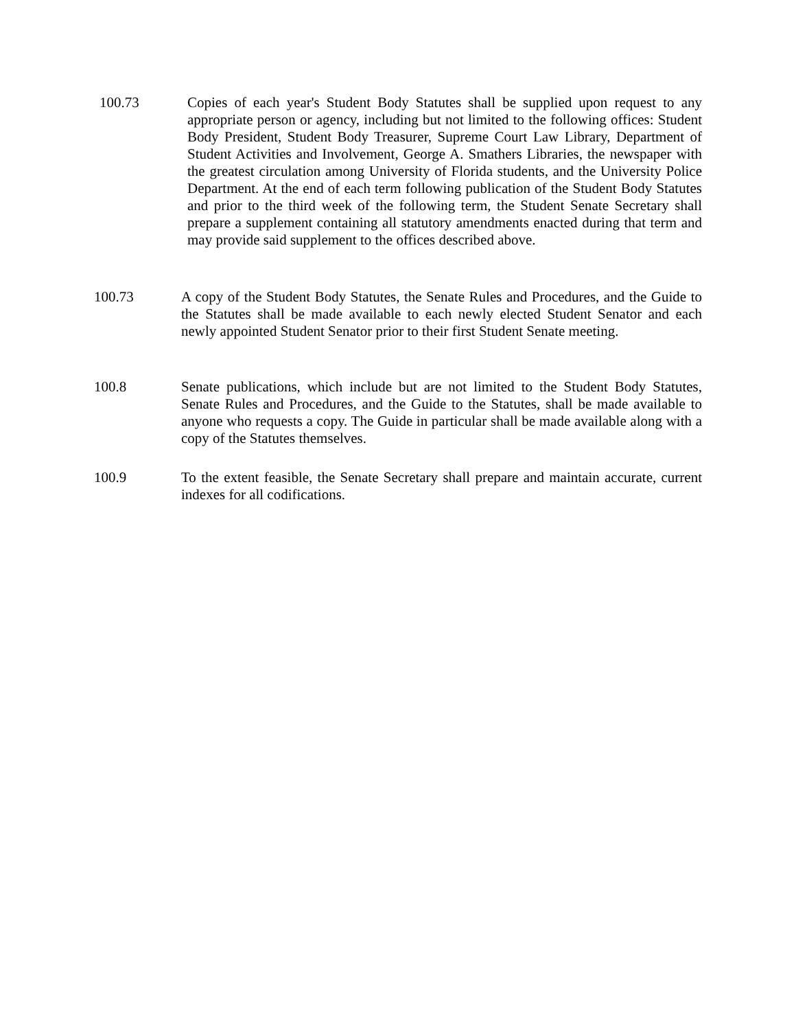100.73 Copies of each year's Student Body Statutes shall be supplied upon request to any appropriate person or agency, including but not limited to the following offices: Student Body President, Student Body Treasurer, Supreme Court Law Library, Department of Student Activities and Involvement, George A. Smathers Libraries, the newspaper with the greatest circulation among University of Florida students, and the University Police Department. At the end of each term following publication of the Student Body Statutes and prior to the third week of the following term, the Student Senate Secretary shall prepare a supplement containing all statutory amendments enacted during that term and may provide said supplement to the offices described above.
100.73 A copy of the Student Body Statutes, the Senate Rules and Procedures, and the Guide to the Statutes shall be made available to each newly elected Student Senator and each newly appointed Student Senator prior to their first Student Senate meeting.
100.8 Senate publications, which include but are not limited to the Student Body Statutes, Senate Rules and Procedures, and the Guide to the Statutes, shall be made available to anyone who requests a copy. The Guide in particular shall be made available along with a copy of the Statutes themselves.
100.9 To the extent feasible, the Senate Secretary shall prepare and maintain accurate, current indexes for all codifications.